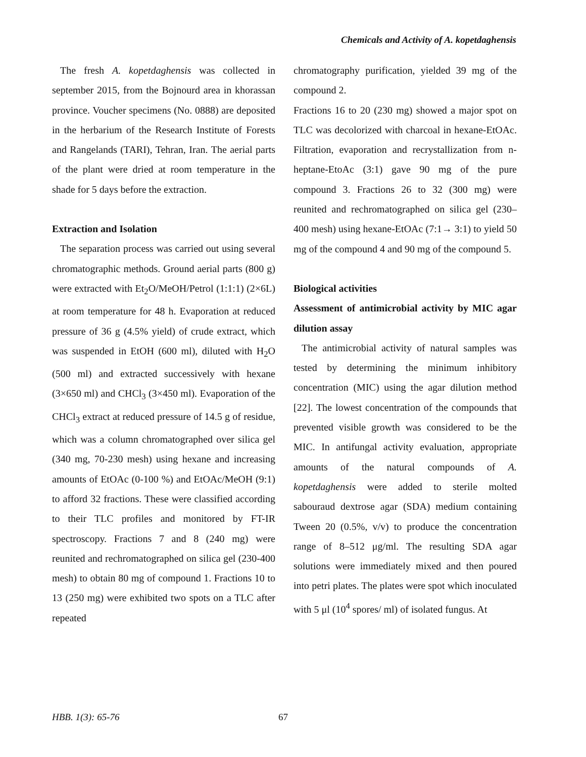Chemicals and Activity of A. kopetdaghensis
The fresh A. kopetdaghensis was collected in september 2015, from the Bojnourd area in khorassan province. Voucher specimens (No. 0888) are deposited in the herbarium of the Research Institute of Forests and Rangelands (TARI), Tehran, Iran. The aerial parts of the plant were dried at room temperature in the shade for 5 days before the extraction.
Extraction and Isolation
The separation process was carried out using several chromatographic methods. Ground aerial parts (800 g) were extracted with Et<sub>2</sub>O/MeOH/Petrol (1:1:1) (2×6L) at room temperature for 48 h. Evaporation at reduced pressure of 36 g (4.5% yield) of crude extract, which was suspended in EtOH (600 ml), diluted with H<sub>2</sub>O (500 ml) and extracted successively with hexane (3×650 ml) and CHCl<sub>3</sub> (3×450 ml). Evaporation of the CHCl<sub>3</sub> extract at reduced pressure of 14.5 g of residue, which was a column chromatographed over silica gel (340 mg, 70-230 mesh) using hexane and increasing amounts of EtOAc (0-100 %) and EtOAc/MeOH (9:1) to afford 32 fractions. These were classified according to their TLC profiles and monitored by FT-IR spectroscopy. Fractions 7 and 8 (240 mg) were reunited and rechromatographed on silica gel (230-400 mesh) to obtain 80 mg of compound 1. Fractions 10 to 13 (250 mg) were exhibited two spots on a TLC after repeated
chromatography purification, yielded 39 mg of the compound 2.
Fractions 16 to 20 (230 mg) showed a major spot on TLC was decolorized with charcoal in hexane-EtOAc. Filtration, evaporation and recrystallization from n-heptane-EtoAc (3:1) gave 90 mg of the pure compound 3. Fractions 26 to 32 (300 mg) were reunited and rechromatographed on silica gel (230–400 mesh) using hexane-EtOAc (7:1→ 3:1) to yield 50 mg of the compound 4 and 90 mg of the compound 5.
Biological activities
Assessment of antimicrobial activity by MIC agar dilution assay
The antimicrobial activity of natural samples was tested by determining the minimum inhibitory concentration (MIC) using the agar dilution method [22]. The lowest concentration of the compounds that prevented visible growth was considered to be the MIC. In antifungal activity evaluation, appropriate amounts of the natural compounds of A. kopetdaghensis were added to sterile molted sabouraud dextrose agar (SDA) medium containing Tween 20 (0.5%, v/v) to produce the concentration range of 8–512 μg/ml. The resulting SDA agar solutions were immediately mixed and then poured into petri plates. The plates were spot which inoculated with 5 μl (10<sup>4</sup> spores/ ml) of isolated fungus. At
HBB. 1(3): 65-76 67